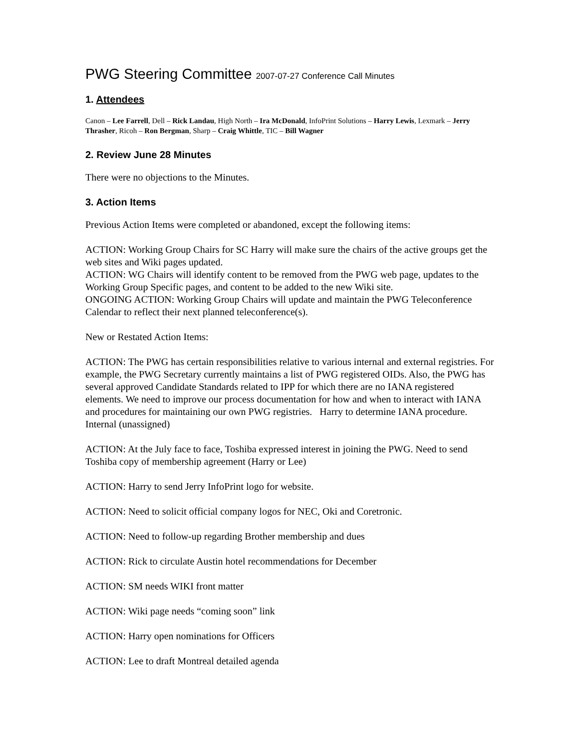PWG Steering Committee 2007-07-27 Conference Call Minutes
1. Attendees
Canon – Lee Farrell, Dell – Rick Landau, High North – Ira McDonald, InfoPrint Solutions – Harry Lewis, Lexmark – Jerry Thrasher, Ricoh – Ron Bergman, Sharp – Craig Whittle, TIC – Bill Wagner
2. Review June 28 Minutes
There were no objections to the Minutes.
3. Action Items
Previous Action Items were completed or abandoned, except the following items:
ACTION: Working Group Chairs for SC Harry will make sure the chairs of the active groups get the web sites and Wiki pages updated.
ACTION: WG Chairs will identify content to be removed from the PWG web page, updates to the Working Group Specific pages, and content to be added to the new Wiki site.
ONGOING ACTION: Working Group Chairs will update and maintain the PWG Teleconference Calendar to reflect their next planned teleconference(s).
New or Restated Action Items:
ACTION: The PWG has certain responsibilities relative to various internal and external registries. For example, the PWG Secretary currently maintains a list of PWG registered OIDs. Also, the PWG has several approved Candidate Standards related to IPP for which there are no IANA registered elements. We need to improve our process documentation for how and when to interact with IANA and procedures for maintaining our own PWG registries. Harry to determine IANA procedure. Internal (unassigned)
ACTION: At the July face to face, Toshiba expressed interest in joining the PWG. Need to send Toshiba copy of membership agreement (Harry or Lee)
ACTION: Harry to send Jerry InfoPrint logo for website.
ACTION: Need to solicit official company logos for NEC, Oki and Coretronic.
ACTION: Need to follow-up regarding Brother membership and dues
ACTION: Rick to circulate Austin hotel recommendations for December
ACTION: SM needs WIKI front matter
ACTION: Wiki page needs “coming soon” link
ACTION: Harry open nominations for Officers
ACTION: Lee to draft Montreal detailed agenda